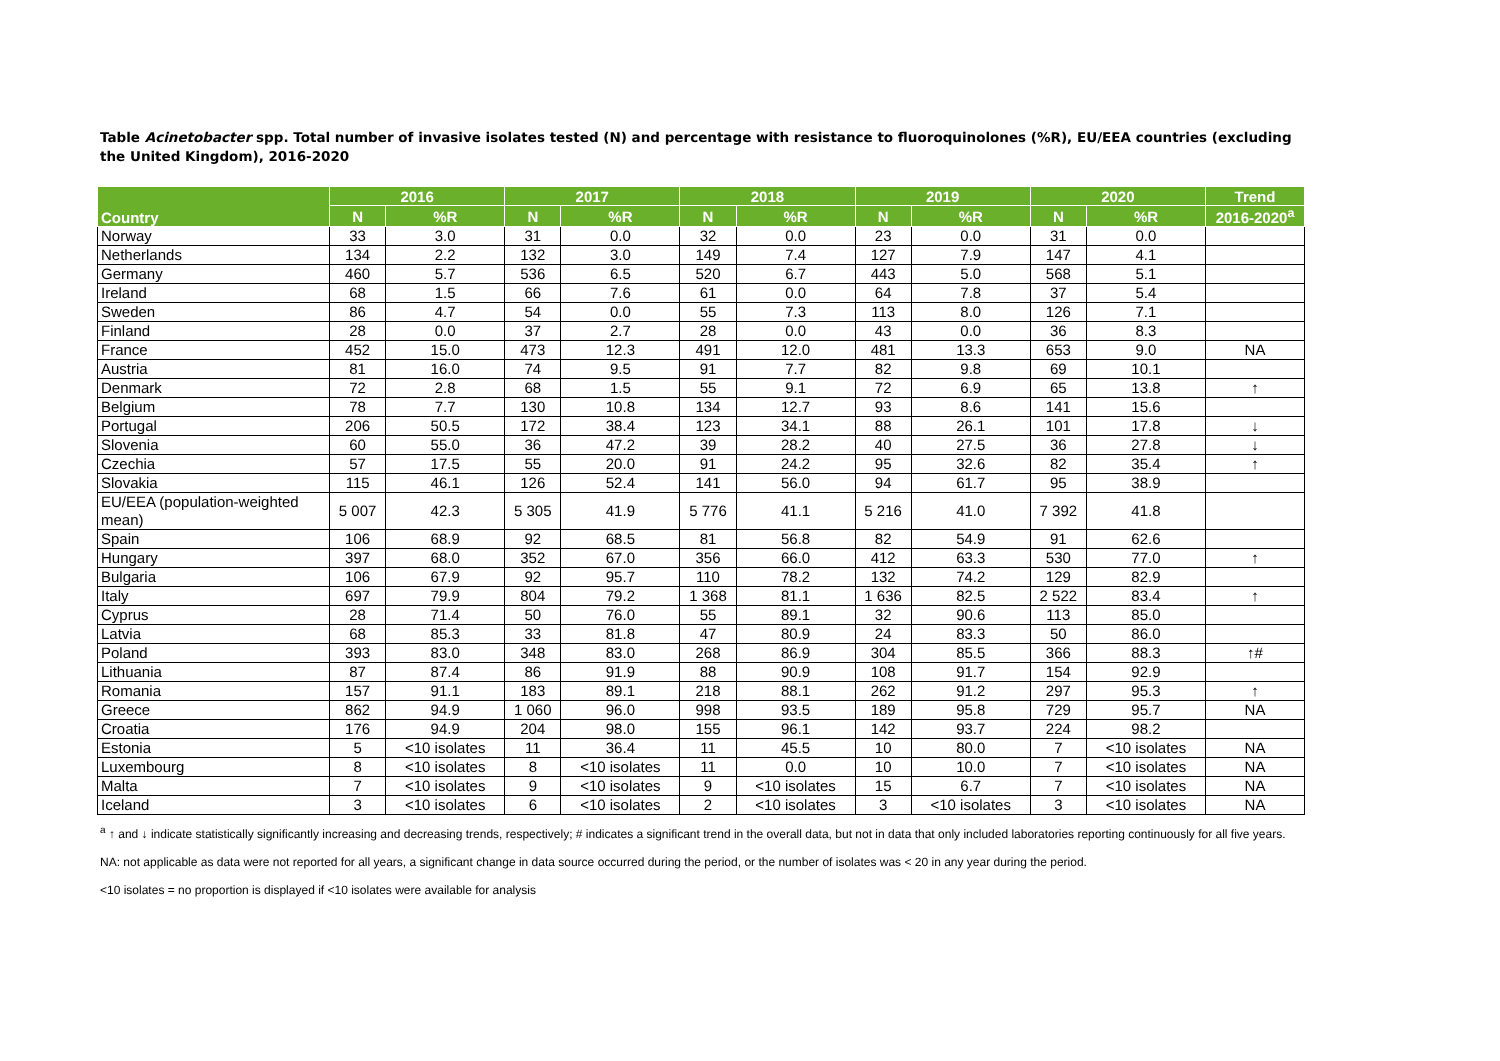Table Acinetobacter spp. Total number of invasive isolates tested (N) and percentage with resistance to fluoroquinolones (%R), EU/EEA countries (excluding the United Kingdom), 2016-2020
| Country | 2016 | | 2017 | | 2018 | | 2019 | | 2020 | | Trend |
| --- | --- | --- | --- | --- | --- | --- | --- | --- | --- | --- | --- |
| | N | %R | N | %R | N | %R | N | %R | N | %R | 2016-2020<sup>a</sup> |
| Norway | 33 | 3.0 | 31 | 0.0 | 32 | 0.0 | 23 | 0.0 | 31 | 0.0 | |
| Netherlands | 134 | 2.2 | 132 | 3.0 | 149 | 7.4 | 127 | 7.9 | 147 | 4.1 | |
| Germany | 460 | 5.7 | 536 | 6.5 | 520 | 6.7 | 443 | 5.0 | 568 | 5.1 | |
| Ireland | 68 | 1.5 | 66 | 7.6 | 61 | 0.0 | 64 | 7.8 | 37 | 5.4 | |
| Sweden | 86 | 4.7 | 54 | 0.0 | 55 | 7.3 | 113 | 8.0 | 126 | 7.1 | |
| Finland | 28 | 0.0 | 37 | 2.7 | 28 | 0.0 | 43 | 0.0 | 36 | 8.3 | |
| France | 452 | 15.0 | 473 | 12.3 | 491 | 12.0 | 481 | 13.3 | 653 | 9.0 | NA |
| Austria | 81 | 16.0 | 74 | 9.5 | 91 | 7.7 | 82 | 9.8 | 69 | 10.1 | |
| Denmark | 72 | 2.8 | 68 | 1.5 | 55 | 9.1 | 72 | 6.9 | 65 | 13.8 | ↑ |
| Belgium | 78 | 7.7 | 130 | 10.8 | 134 | 12.7 | 93 | 8.6 | 141 | 15.6 | |
| Portugal | 206 | 50.5 | 172 | 38.4 | 123 | 34.1 | 88 | 26.1 | 101 | 17.8 | ↓ |
| Slovenia | 60 | 55.0 | 36 | 47.2 | 39 | 28.2 | 40 | 27.5 | 36 | 27.8 | ↓ |
| Czechia | 57 | 17.5 | 55 | 20.0 | 91 | 24.2 | 95 | 32.6 | 82 | 35.4 | ↑ |
| Slovakia | 115 | 46.1 | 126 | 52.4 | 141 | 56.0 | 94 | 61.7 | 95 | 38.9 | |
| EU/EEA (population-weighted mean) | 5 007 | 42.3 | 5 305 | 41.9 | 5 776 | 41.1 | 5 216 | 41.0 | 7 392 | 41.8 | |
| Spain | 106 | 68.9 | 92 | 68.5 | 81 | 56.8 | 82 | 54.9 | 91 | 62.6 | |
| Hungary | 397 | 68.0 | 352 | 67.0 | 356 | 66.0 | 412 | 63.3 | 530 | 77.0 | ↑ |
| Bulgaria | 106 | 67.9 | 92 | 95.7 | 110 | 78.2 | 132 | 74.2 | 129 | 82.9 | |
| Italy | 697 | 79.9 | 804 | 79.2 | 1 368 | 81.1 | 1 636 | 82.5 | 2 522 | 83.4 | ↑ |
| Cyprus | 28 | 71.4 | 50 | 76.0 | 55 | 89.1 | 32 | 90.6 | 113 | 85.0 | |
| Latvia | 68 | 85.3 | 33 | 81.8 | 47 | 80.9 | 24 | 83.3 | 50 | 86.0 | |
| Poland | 393 | 83.0 | 348 | 83.0 | 268 | 86.9 | 304 | 85.5 | 366 | 88.3 | ↑# |
| Lithuania | 87 | 87.4 | 86 | 91.9 | 88 | 90.9 | 108 | 91.7 | 154 | 92.9 | |
| Romania | 157 | 91.1 | 183 | 89.1 | 218 | 88.1 | 262 | 91.2 | 297 | 95.3 | ↑ |
| Greece | 862 | 94.9 | 1 060 | 96.0 | 998 | 93.5 | 189 | 95.8 | 729 | 95.7 | NA |
| Croatia | 176 | 94.9 | 204 | 98.0 | 155 | 96.1 | 142 | 93.7 | 224 | 98.2 | |
| Estonia | 5 | <10 isolates | 11 | 36.4 | 11 | 45.5 | 10 | 80.0 | 7 | <10 isolates | NA |
| Luxembourg | 8 | <10 isolates | 8 | <10 isolates | 11 | 0.0 | 10 | 10.0 | 7 | <10 isolates | NA |
| Malta | 7 | <10 isolates | 9 | <10 isolates | 9 | <10 isolates | 15 | 6.7 | 7 | <10 isolates | NA |
| Iceland | 3 | <10 isolates | 6 | <10 isolates | 2 | <10 isolates | 3 | <10 isolates | 3 | <10 isolates | NA |
<sup>a</sup> ↑ and ↓ indicate statistically significantly increasing and decreasing trends, respectively; # indicates a significant trend in the overall data, but not in data that only included laboratories reporting continuously for all five years.
NA: not applicable as data were not reported for all years, a significant change in data source occurred during the period, or the number of isolates was < 20 in any year during the period.
<10 isolates = no proportion is displayed if <10 isolates were available for analysis